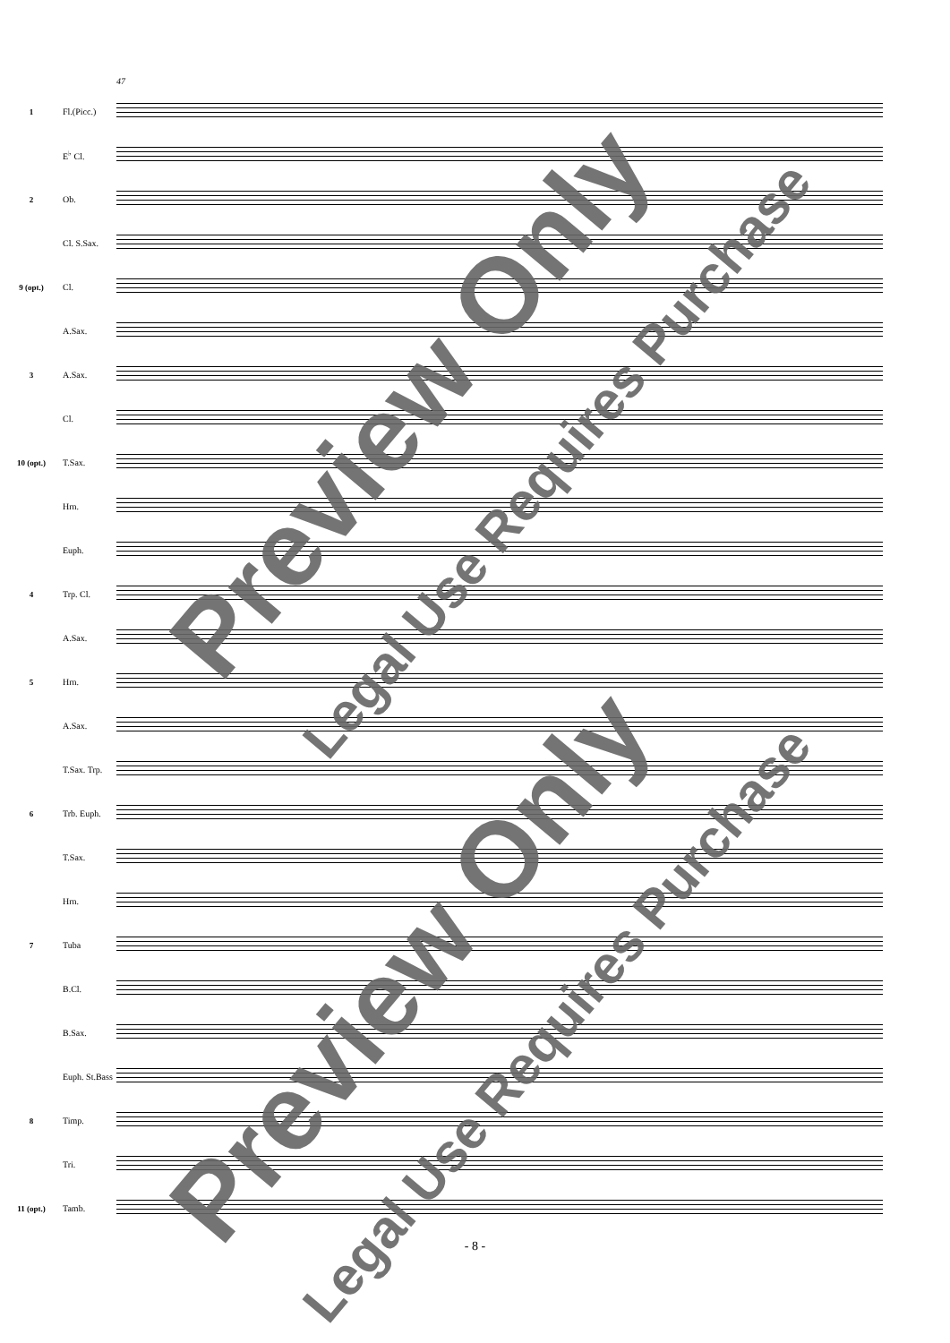47
1 Fl.(Picc.)
E<sup>♭</sup> Cl.
2 Ob.
Cl. S.Sax.
9 (opt.) Cl.
A.Sax.
3 A.Sax.
Cl.
10 (opt.) T.Sax.
Hrn.
Euph.
4 Trp. Cl.
A.Sax.
5 Hrn.
A.Sax.
T.Sax. Trp.
6 Trb. Euph.
T.Sax.
Hrn.
7 Tuba
B.Cl.
B.Sax.
Euph. St.Bass
8 Timp.
Tri.
11 (opt.) Tamb.
Preview Only Legal Use Requires Purchase
Preview Only Legal Use Requires Purchase
- 8 -